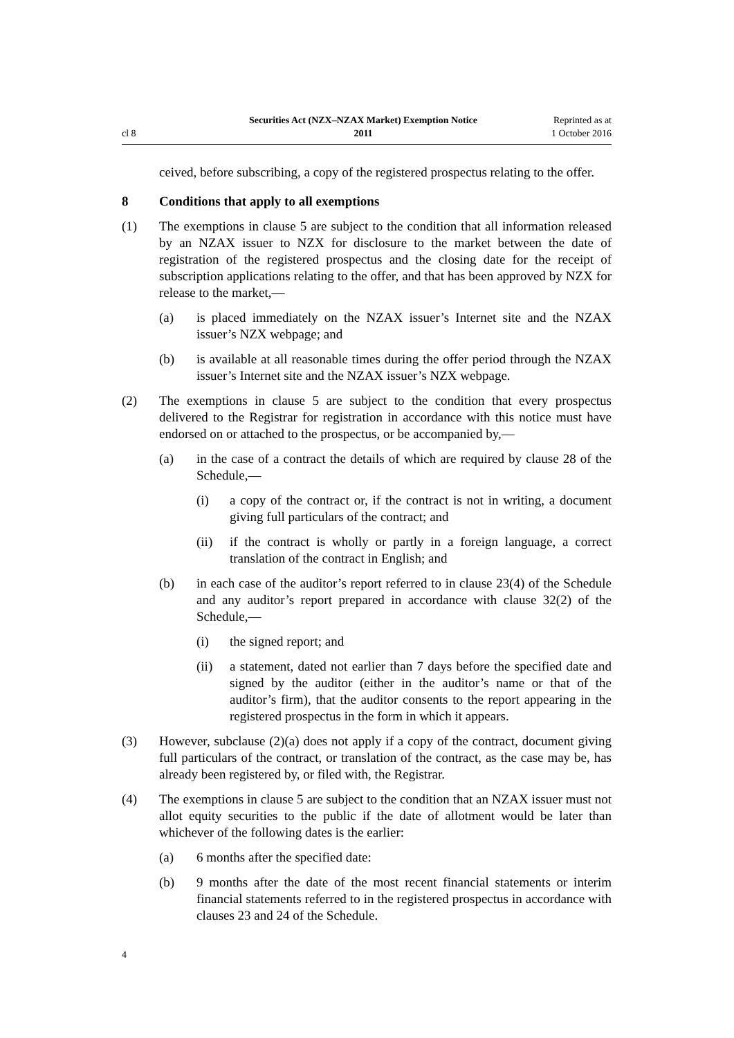cl 8
Securities Act (NZX–NZAX Market) Exemption Notice
2011
Reprinted as at
1 October 2016
ceived, before subscribing, a copy of the registered prospectus relating to the offer.
8 Conditions that apply to all exemptions
(1) The exemptions in clause 5 are subject to the condition that all information released by an NZAX issuer to NZX for disclosure to the market between the date of registration of the registered prospectus and the closing date for the receipt of subscription applications relating to the offer, and that has been approved by NZX for release to the market,—
(a) is placed immediately on the NZAX issuer’s Internet site and the NZAX issuer’s NZX webpage; and
(b) is available at all reasonable times during the offer period through the NZAX issuer’s Internet site and the NZAX issuer’s NZX webpage.
(2) The exemptions in clause 5 are subject to the condition that every prospectus delivered to the Registrar for registration in accordance with this notice must have endorsed on or attached to the prospectus, or be accompanied by,—
(a) in the case of a contract the details of which are required by clause 28 of the Schedule,—
(i) a copy of the contract or, if the contract is not in writing, a document giving full particulars of the contract; and
(ii) if the contract is wholly or partly in a foreign language, a correct translation of the contract in English; and
(b) in each case of the auditor’s report referred to in clause 23(4) of the Schedule and any auditor’s report prepared in accordance with clause 32(2) of the Schedule,—
(i) the signed report; and
(ii) a statement, dated not earlier than 7 days before the specified date and signed by the auditor (either in the auditor’s name or that of the auditor’s firm), that the auditor consents to the report appearing in the registered prospectus in the form in which it appears.
(3) However, subclause (2)(a) does not apply if a copy of the contract, document giving full particulars of the contract, or translation of the contract, as the case may be, has already been registered by, or filed with, the Registrar.
(4) The exemptions in clause 5 are subject to the condition that an NZAX issuer must not allot equity securities to the public if the date of allotment would be later than whichever of the following dates is the earlier:
(a) 6 months after the specified date:
(b) 9 months after the date of the most recent financial statements or interim financial statements referred to in the registered prospectus in accordance with clauses 23 and 24 of the Schedule.
4